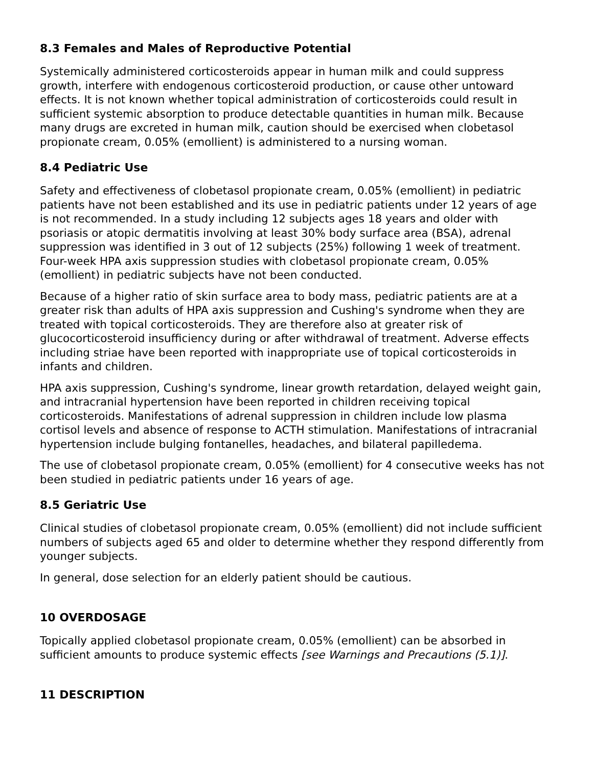8.3 Females and Males of Reproductive Potential
Systemically administered corticosteroids appear in human milk and could suppress growth, interfere with endogenous corticosteroid production, or cause other untoward effects. It is not known whether topical administration of corticosteroids could result in sufficient systemic absorption to produce detectable quantities in human milk. Because many drugs are excreted in human milk, caution should be exercised when clobetasol propionate cream, 0.05% (emollient) is administered to a nursing woman.
8.4 Pediatric Use
Safety and effectiveness of clobetasol propionate cream, 0.05% (emollient) in pediatric patients have not been established and its use in pediatric patients under 12 years of age is not recommended. In a study including 12 subjects ages 18 years and older with psoriasis or atopic dermatitis involving at least 30% body surface area (BSA), adrenal suppression was identified in 3 out of 12 subjects (25%) following 1 week of treatment. Four-week HPA axis suppression studies with clobetasol propionate cream, 0.05% (emollient) in pediatric subjects have not been conducted.
Because of a higher ratio of skin surface area to body mass, pediatric patients are at a greater risk than adults of HPA axis suppression and Cushing's syndrome when they are treated with topical corticosteroids. They are therefore also at greater risk of glucocorticosteroid insufficiency during or after withdrawal of treatment. Adverse effects including striae have been reported with inappropriate use of topical corticosteroids in infants and children.
HPA axis suppression, Cushing's syndrome, linear growth retardation, delayed weight gain, and intracranial hypertension have been reported in children receiving topical corticosteroids. Manifestations of adrenal suppression in children include low plasma cortisol levels and absence of response to ACTH stimulation. Manifestations of intracranial hypertension include bulging fontanelles, headaches, and bilateral papilledema.
The use of clobetasol propionate cream, 0.05% (emollient) for 4 consecutive weeks has not been studied in pediatric patients under 16 years of age.
8.5 Geriatric Use
Clinical studies of clobetasol propionate cream, 0.05% (emollient) did not include sufficient numbers of subjects aged 65 and older to determine whether they respond differently from younger subjects.
In general, dose selection for an elderly patient should be cautious.
10 OVERDOSAGE
Topically applied clobetasol propionate cream, 0.05% (emollient) can be absorbed in sufficient amounts to produce systemic effects [see Warnings and Precautions (5.1)].
11 DESCRIPTION